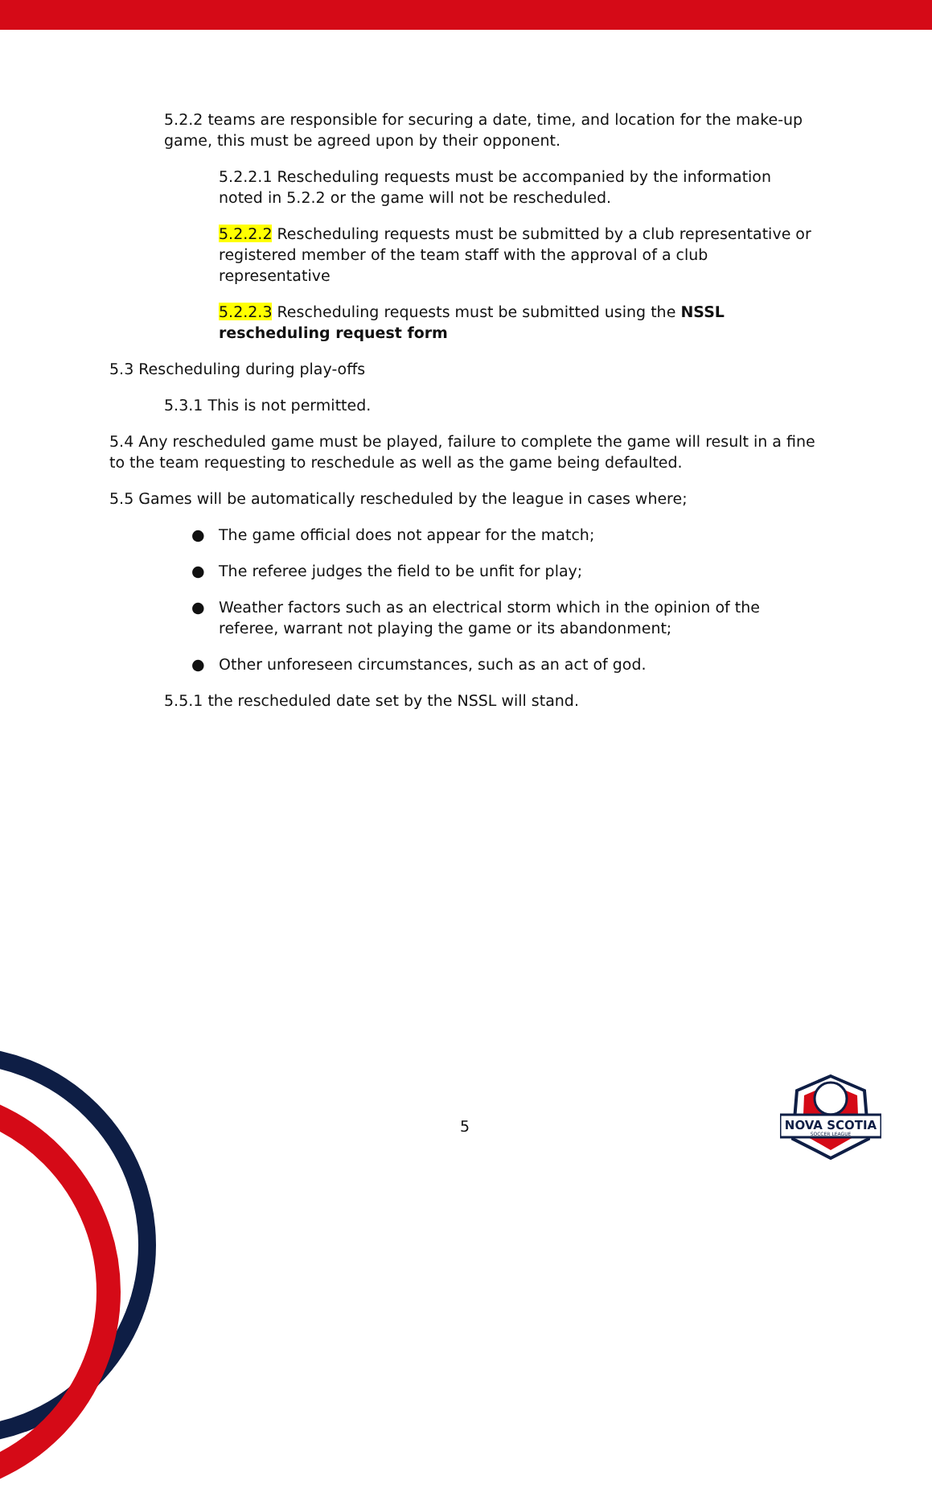5.2.2 teams are responsible for securing a date, time, and location for the make-up game, this must be agreed upon by their opponent.
5.2.2.1 Rescheduling requests must be accompanied by the information noted in 5.2.2 or the game will not be rescheduled.
5.2.2.2 Rescheduling requests must be submitted by a club representative or registered member of the team staff with the approval of a club representative
5.2.2.3 Rescheduling requests must be submitted using the NSSL rescheduling request form
5.3 Rescheduling during play-offs
5.3.1 This is not permitted.
5.4 Any rescheduled game must be played, failure to complete the game will result in a fine to the team requesting to reschedule as well as the game being defaulted.
5.5 Games will be automatically rescheduled by the league in cases where;
● The game official does not appear for the match;
● The referee judges the field to be unfit for play;
● Weather factors such as an electrical storm which in the opinion of the referee, warrant not playing the game or its abandonment;
● Other unforeseen circumstances, such as an act of god.
5.5.1 the rescheduled date set by the NSSL will stand.
5
NOVA SCOTIA
SOCCER LEAGUE